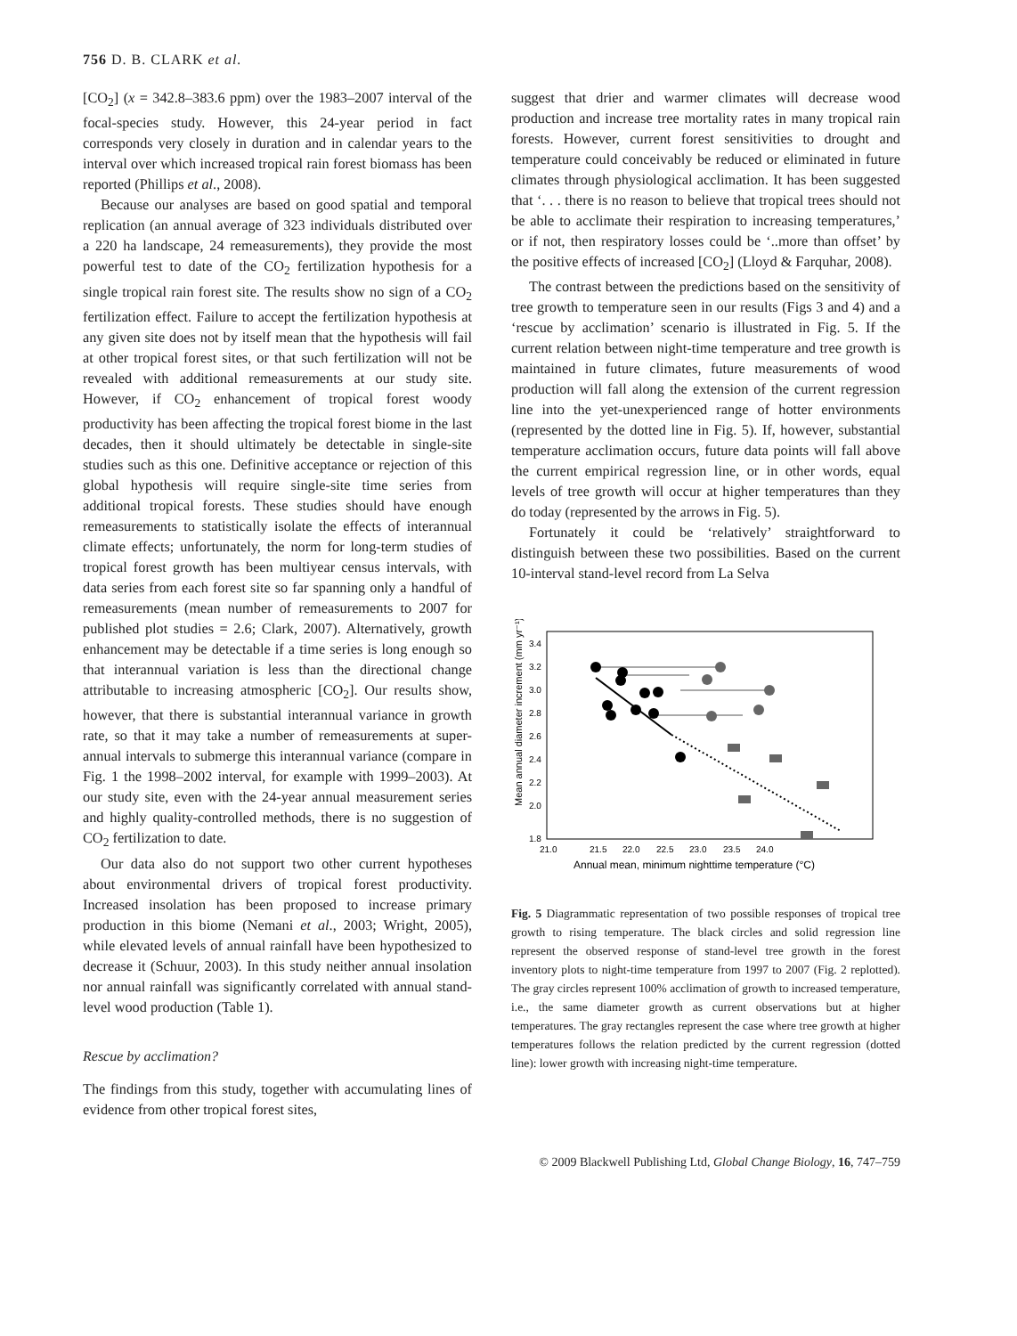756 D. B. CLARK et al.
[CO<sub>2</sub>] (x = 342.8–383.6 ppm) over the 1983–2007 interval of the focal-species study. However, this 24-year period in fact corresponds very closely in duration and in calendar years to the interval over which increased tropical rain forest biomass has been reported (Phillips et al., 2008).
Because our analyses are based on good spatial and temporal replication (an annual average of 323 individuals distributed over a 220 ha landscape, 24 remeasurements), they provide the most powerful test to date of the CO<sub>2</sub> fertilization hypothesis for a single tropical rain forest site. The results show no sign of a CO<sub>2</sub> fertilization effect. Failure to accept the fertilization hypothesis at any given site does not by itself mean that the hypothesis will fail at other tropical forest sites, or that such fertilization will not be revealed with additional remeasurements at our study site. However, if CO<sub>2</sub> enhancement of tropical forest woody productivity has been affecting the tropical forest biome in the last decades, then it should ultimately be detectable in single-site studies such as this one. Definitive acceptance or rejection of this global hypothesis will require single-site time series from additional tropical forests. These studies should have enough remeasurements to statistically isolate the effects of interannual climate effects; unfortunately, the norm for long-term studies of tropical forest growth has been multiyear census intervals, with data series from each forest site so far spanning only a handful of remeasurements (mean number of remeasurements to 2007 for published plot studies = 2.6; Clark, 2007). Alternatively, growth enhancement may be detectable if a time series is long enough so that interannual variation is less than the directional change attributable to increasing atmospheric [CO<sub>2</sub>]. Our results show, however, that there is substantial interannual variance in growth rate, so that it may take a number of remeasurements at super-annual intervals to submerge this interannual variance (compare in Fig. 1 the 1998–2002 interval, for example with 1999–2003). At our study site, even with the 24-year annual measurement series and highly quality-controlled methods, there is no suggestion of CO<sub>2</sub> fertilization to date.
Our data also do not support two other current hypotheses about environmental drivers of tropical forest productivity. Increased insolation has been proposed to increase primary production in this biome (Nemani et al., 2003; Wright, 2005), while elevated levels of annual rainfall have been hypothesized to decrease it (Schuur, 2003). In this study neither annual insolation nor annual rainfall was significantly correlated with annual stand-level wood production (Table 1).
Rescue by acclimation?
The findings from this study, together with accumulating lines of evidence from other tropical forest sites,
suggest that drier and warmer climates will decrease wood production and increase tree mortality rates in many tropical rain forests. However, current forest sensitivities to drought and temperature could conceivably be reduced or eliminated in future climates through physiological acclimation. It has been suggested that ‘. . . there is no reason to believe that tropical trees should not be able to acclimate their respiration to increasing temperatures,’ or if not, then respiratory losses could be ‘..more than offset’ by the positive effects of increased [CO<sub>2</sub>] (Lloyd & Farquhar, 2008).
The contrast between the predictions based on the sensitivity of tree growth to temperature seen in our results (Figs 3 and 4) and a ‘rescue by acclimation’ scenario is illustrated in Fig. 5. If the current relation between night-time temperature and tree growth is maintained in future climates, future measurements of wood production will fall along the extension of the current regression line into the yet-unexperienced range of hotter environments (represented by the dotted line in Fig. 5). If, however, substantial temperature acclimation occurs, future data points will fall above the current empirical regression line, or in other words, equal levels of tree growth will occur at higher temperatures than they do today (represented by the arrows in Fig. 5).
Fortunately it could be ‘relatively’ straightforward to distinguish between these two possibilities. Based on the current 10-interval stand-level record from La Selva
3.4
3.2
3.0
2.8
2.6
2.4
2.2
2.0
1.8
21.0
21.5
22.0
22.5
23.0
23.5
24.0
Annual mean, minimum nighttime temperature (°C)
Mean annual diameter increment (mm yr⁻¹)
Fig. 5 Diagrammatic representation of two possible responses of tropical tree growth to rising temperature. The black circles and solid regression line represent the observed response of stand-level tree growth in the forest inventory plots to night-time temperature from 1997 to 2007 (Fig. 2 replotted). The gray circles represent 100% acclimation of growth to increased temperature, i.e., the same diameter growth as current observations but at higher temperatures. The gray rectangles represent the case where tree growth at higher temperatures follows the relation predicted by the current regression (dotted line): lower growth with increasing night-time temperature.
© 2009 Blackwell Publishing Ltd, Global Change Biology, 16, 747–759